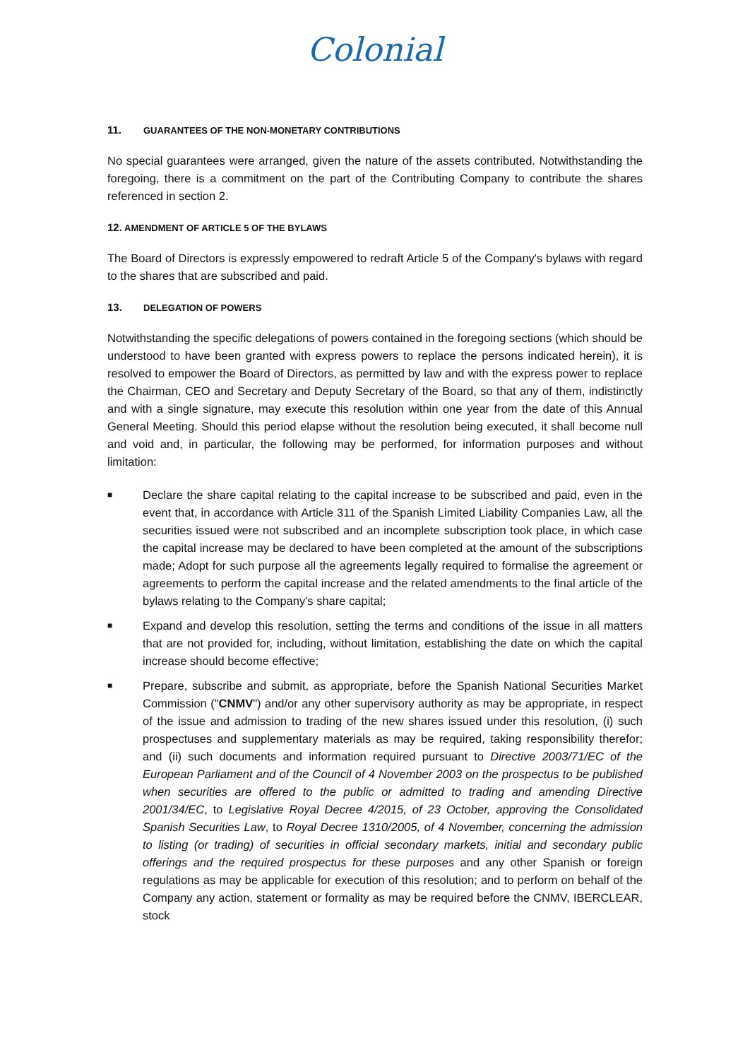Colonial
11. GUARANTEES OF THE NON-MONETARY CONTRIBUTIONS
No special guarantees were arranged, given the nature of the assets contributed. Notwithstanding the foregoing, there is a commitment on the part of the Contributing Company to contribute the shares referenced in section 2.
12. AMENDMENT OF ARTICLE 5 OF THE BYLAWS
The Board of Directors is expressly empowered to redraft Article 5 of the Company's bylaws with regard to the shares that are subscribed and paid.
13. DELEGATION OF POWERS
Notwithstanding the specific delegations of powers contained in the foregoing sections (which should be understood to have been granted with express powers to replace the persons indicated herein), it is resolved to empower the Board of Directors, as permitted by law and with the express power to replace the Chairman, CEO and Secretary and Deputy Secretary of the Board, so that any of them, indistinctly and with a single signature, may execute this resolution within one year from the date of this Annual General Meeting. Should this period elapse without the resolution being executed, it shall become null and void and, in particular, the following may be performed, for information purposes and without limitation:
■ Declare the share capital relating to the capital increase to be subscribed and paid, even in the event that, in accordance with Article 311 of the Spanish Limited Liability Companies Law, all the securities issued were not subscribed and an incomplete subscription took place, in which case the capital increase may be declared to have been completed at the amount of the subscriptions made; Adopt for such purpose all the agreements legally required to formalise the agreement or agreements to perform the capital increase and the related amendments to the final article of the bylaws relating to the Company's share capital;
■ Expand and develop this resolution, setting the terms and conditions of the issue in all matters that are not provided for, including, without limitation, establishing the date on which the capital increase should become effective;
■ Prepare, subscribe and submit, as appropriate, before the Spanish National Securities Market Commission ("CNMV") and/or any other supervisory authority as may be appropriate, in respect of the issue and admission to trading of the new shares issued under this resolution, (i) such prospectuses and supplementary materials as may be required, taking responsibility therefor; and (ii) such documents and information required pursuant to Directive 2003/71/EC of the European Parliament and of the Council of 4 November 2003 on the prospectus to be published when securities are offered to the public or admitted to trading and amending Directive 2001/34/EC, to Legislative Royal Decree 4/2015, of 23 October, approving the Consolidated Spanish Securities Law, to Royal Decree 1310/2005, of 4 November, concerning the admission to listing (or trading) of securities in official secondary markets, initial and secondary public offerings and the required prospectus for these purposes and any other Spanish or foreign regulations as may be applicable for execution of this resolution; and to perform on behalf of the Company any action, statement or formality as may be required before the CNMV, IBERCLEAR, stock